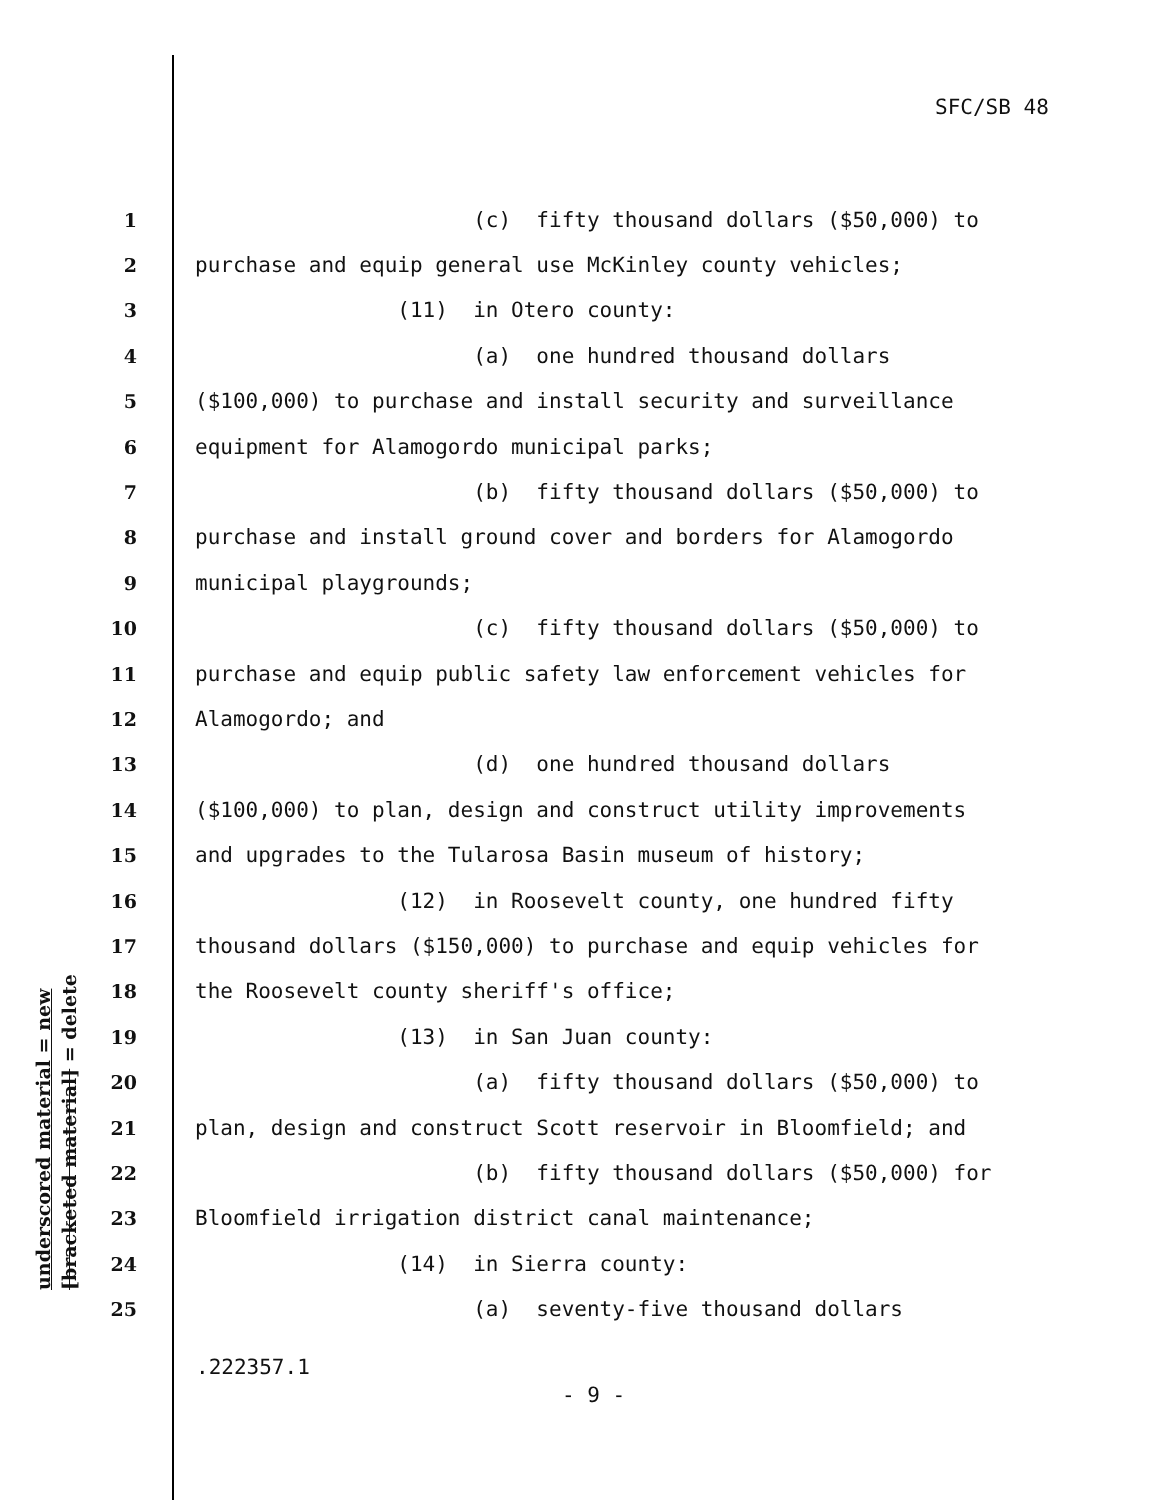SFC/SB 48
underscored material = new
[bracketed material] = delete
1 (c) fifty thousand dollars ($50,000) to
2 purchase and equip general use McKinley county vehicles;
3 (11) in Otero county:
4 (a) one hundred thousand dollars
5 ($100,000) to purchase and install security and surveillance
6 equipment for Alamogordo municipal parks;
7 (b) fifty thousand dollars ($50,000) to
8 purchase and install ground cover and borders for Alamogordo
9 municipal playgrounds;
10 (c) fifty thousand dollars ($50,000) to
11 purchase and equip public safety law enforcement vehicles for
12 Alamogordo; and
13 (d) one hundred thousand dollars
14 ($100,000) to plan, design and construct utility improvements
15 and upgrades to the Tularosa Basin museum of history;
16 (12) in Roosevelt county, one hundred fifty
17 thousand dollars ($150,000) to purchase and equip vehicles for
18 the Roosevelt county sheriff's office;
19 (13) in San Juan county:
20 (a) fifty thousand dollars ($50,000) to
21 plan, design and construct Scott reservoir in Bloomfield; and
22 (b) fifty thousand dollars ($50,000) for
23 Bloomfield irrigation district canal maintenance;
24 (14) in Sierra county:
25 (a) seventy-five thousand dollars
.222357.1
- 9 -